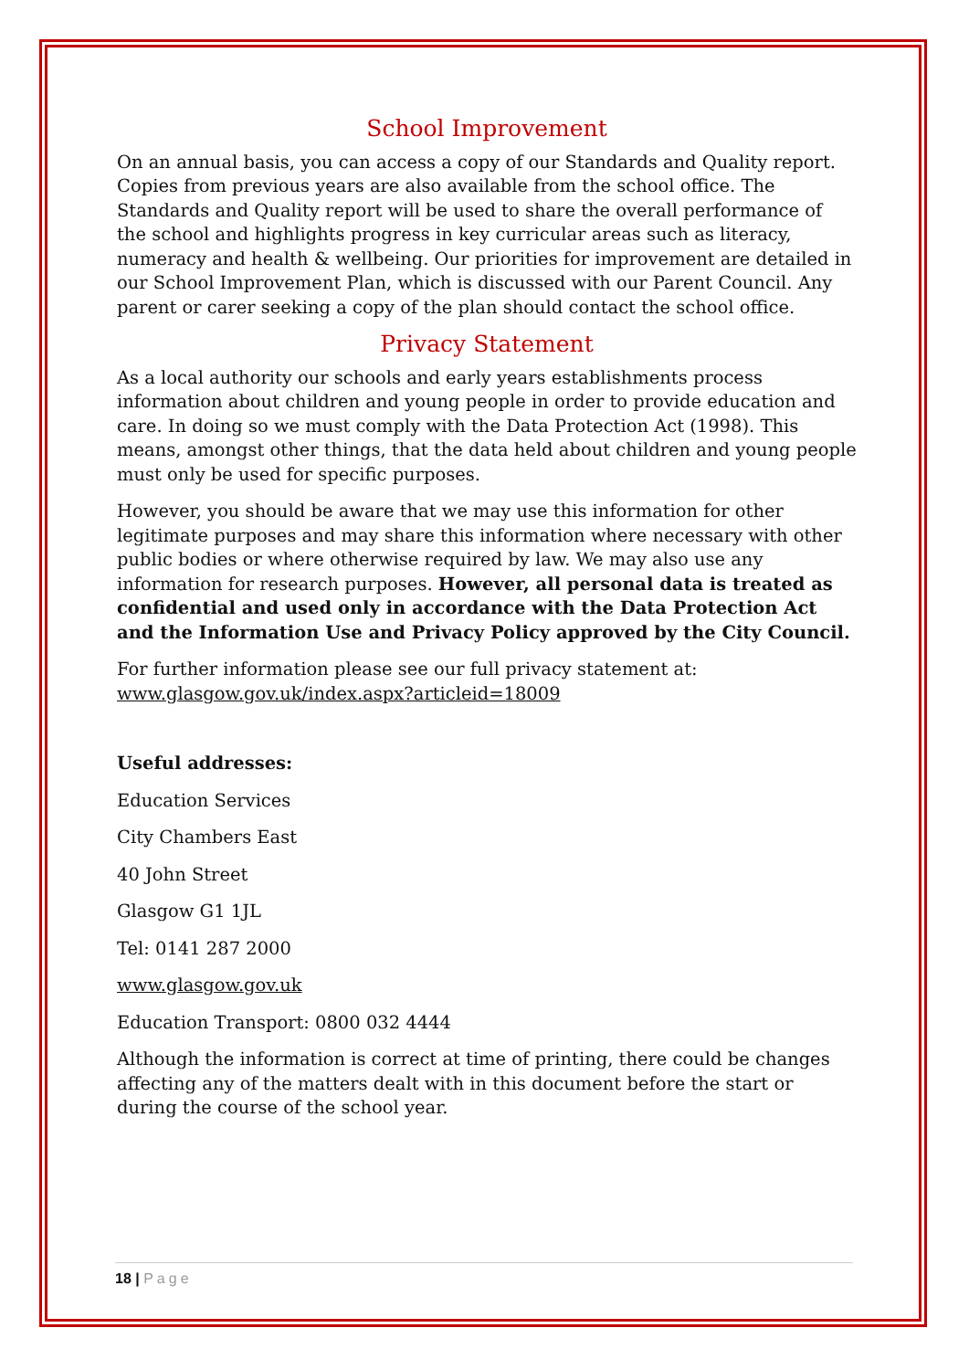School Improvement
On an annual basis, you can access a copy of our Standards and Quality report. Copies from previous years are also available from the school office. The Standards and Quality report will be used to share the overall performance of the school and highlights progress in key curricular areas such as literacy, numeracy and health & wellbeing. Our priorities for improvement are detailed in our School Improvement Plan, which is discussed with our Parent Council. Any parent or carer seeking a copy of the plan should contact the school office.
Privacy Statement
As a local authority our schools and early years establishments process information about children and young people in order to provide education and care. In doing so we must comply with the Data Protection Act (1998). This means, amongst other things, that the data held about children and young people must only be used for specific purposes.
However, you should be aware that we may use this information for other legitimate purposes and may share this information where necessary with other public bodies or where otherwise required by law. We may also use any information for research purposes. However, all personal data is treated as confidential and used only in accordance with the Data Protection Act and the Information Use and Privacy Policy approved by the City Council.
For further information please see our full privacy statement at:
www.glasgow.gov.uk/index.aspx?articleid=18009
Useful addresses:
Education Services
City Chambers East
40 John Street
Glasgow G1 1JL
Tel: 0141 287 2000
www.glasgow.gov.uk
Education Transport: 0800 032 4444
Although the information is correct at time of printing, there could be changes affecting any of the matters dealt with in this document before the start or during the course of the school year.
18 | Page